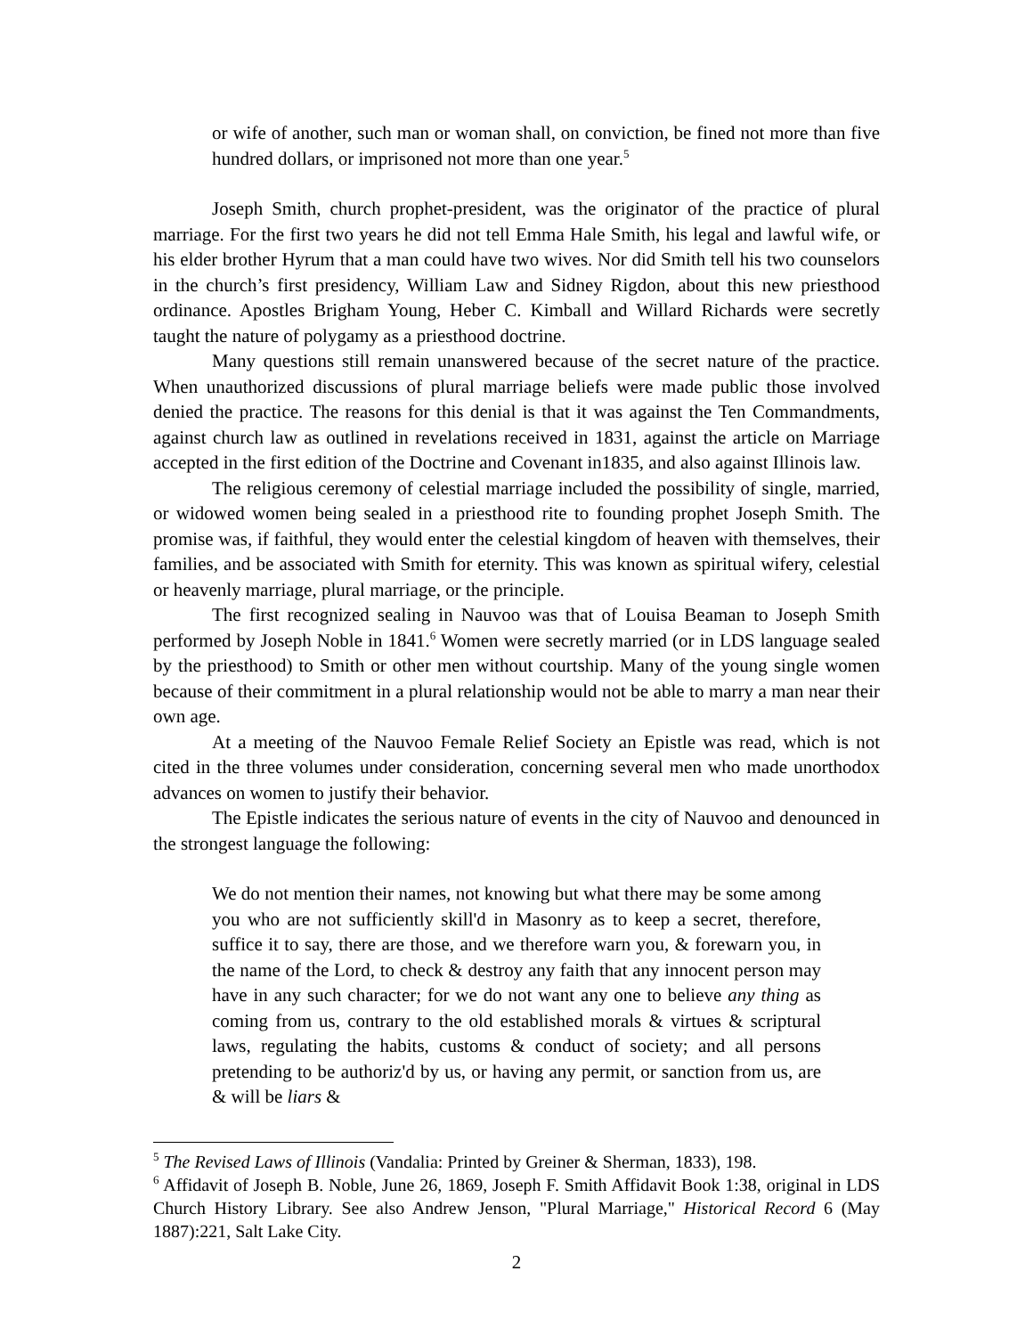or wife of another, such man or woman shall, on conviction, be fined not more than five hundred dollars, or imprisoned not more than one year.<sup>5</sup>
Joseph Smith, church prophet-president, was the originator of the practice of plural marriage. For the first two years he did not tell Emma Hale Smith, his legal and lawful wife, or his elder brother Hyrum that a man could have two wives. Nor did Smith tell his two counselors in the church’s first presidency, William Law and Sidney Rigdon, about this new priesthood ordinance. Apostles Brigham Young, Heber C. Kimball and Willard Richards were secretly taught the nature of polygamy as a priesthood doctrine.
Many questions still remain unanswered because of the secret nature of the practice. When unauthorized discussions of plural marriage beliefs were made public those involved denied the practice. The reasons for this denial is that it was against the Ten Commandments, against church law as outlined in revelations received in 1831, against the article on Marriage accepted in the first edition of the Doctrine and Covenant in1835, and also against Illinois law.
The religious ceremony of celestial marriage included the possibility of single, married, or widowed women being sealed in a priesthood rite to founding prophet Joseph Smith. The promise was, if faithful, they would enter the celestial kingdom of heaven with themselves, their families, and be associated with Smith for eternity. This was known as spiritual wifery, celestial or heavenly marriage, plural marriage, or the principle.
The first recognized sealing in Nauvoo was that of Louisa Beaman to Joseph Smith performed by Joseph Noble in 1841.<sup>6</sup> Women were secretly married (or in LDS language sealed by the priesthood) to Smith or other men without courtship. Many of the young single women because of their commitment in a plural relationship would not be able to marry a man near their own age.
At a meeting of the Nauvoo Female Relief Society an Epistle was read, which is not cited in the three volumes under consideration, concerning several men who made unorthodox advances on women to justify their behavior.
The Epistle indicates the serious nature of events in the city of Nauvoo and denounced in the strongest language the following:
We do not mention their names, not knowing but what there may be some among you who are not sufficiently skill'd in Masonry as to keep a secret, therefore, suffice it to say, there are those, and we therefore warn you, & forewarn you, in the name of the Lord, to check & destroy any faith that any innocent person may have in any such character; for we do not want any one to believe any thing as coming from us, contrary to the old established morals & virtues & scriptural laws, regulating the habits, customs & conduct of society; and all persons pretending to be authoriz'd by us, or having any permit, or sanction from us, are & will be liars &
<sup>5</sup> The Revised Laws of Illinois (Vandalia: Printed by Greiner & Sherman, 1833), 198.
<sup>6</sup> Affidavit of Joseph B. Noble, June 26, 1869, Joseph F. Smith Affidavit Book 1:38, original in LDS Church History Library. See also Andrew Jenson, "Plural Marriage," Historical Record 6 (May 1887):221, Salt Lake City.
2